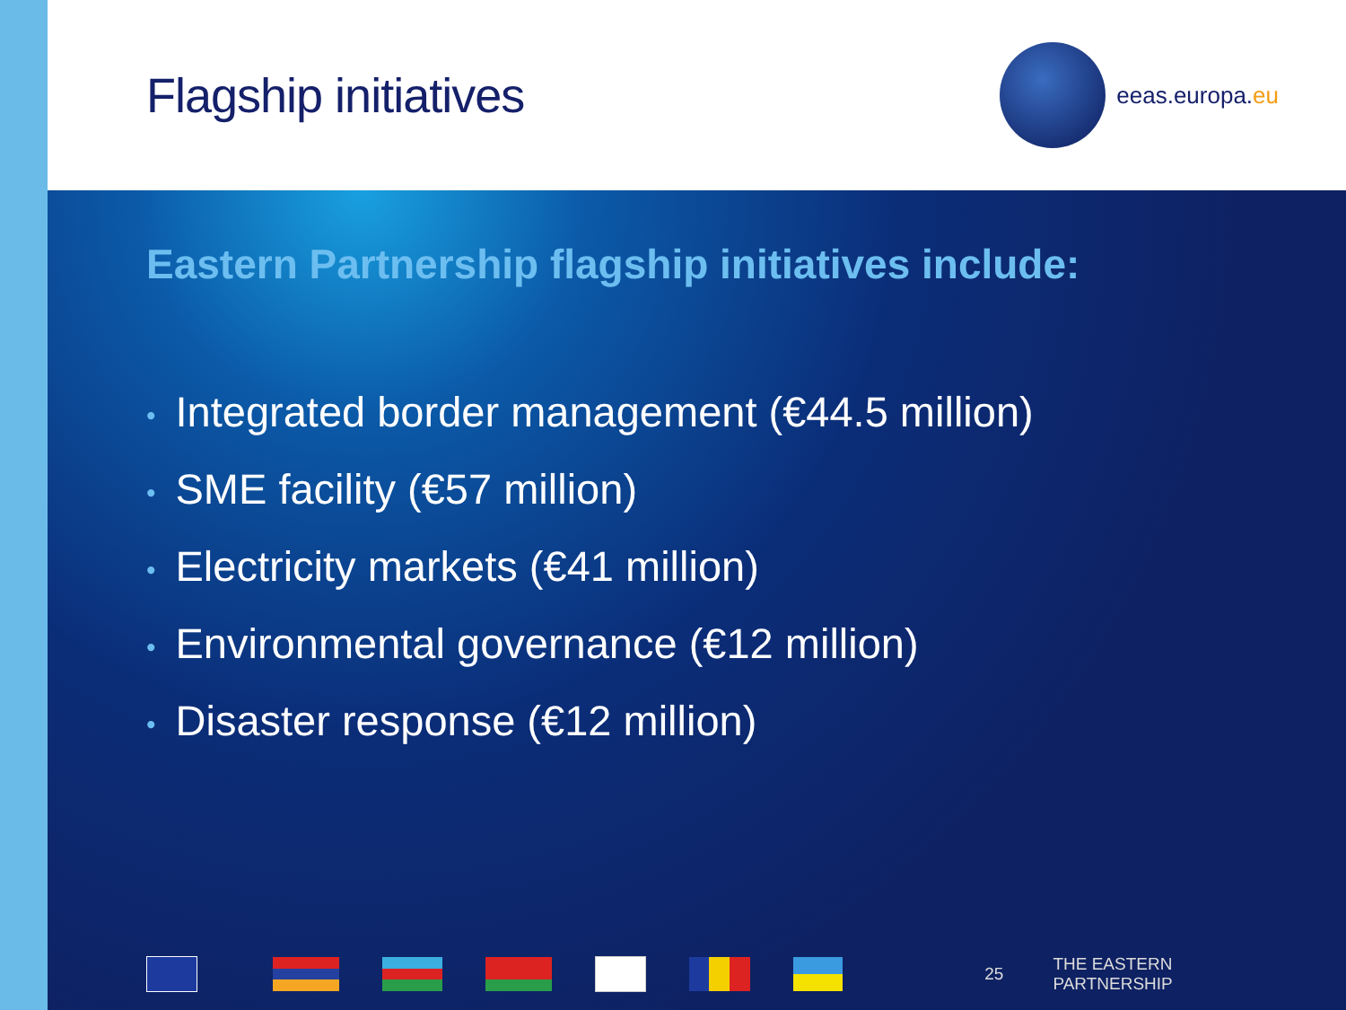Flagship initiatives
eeas.europa.eu
Eastern Partnership flagship initiatives include:
• Integrated border management (€44.5 million)
• SME facility (€57 million)
• Electricity markets (€41 million)
• Environmental governance (€12 million)
• Disaster response (€12 million)
25 THE EASTERN PARTNERSHIP